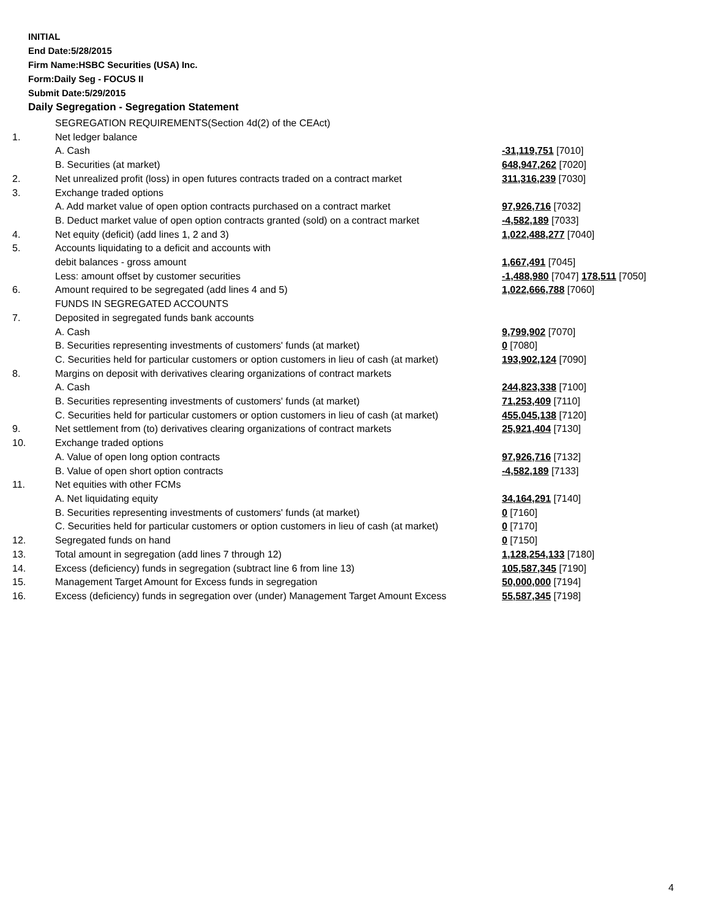INITIAL
End Date:5/28/2015
Firm Name:HSBC Securities (USA) Inc.
Form:Daily Seg - FOCUS II
Submit Date:5/29/2015
Daily Segregation - Segregation Statement
| | SEGREGATION REQUIREMENTS(Section 4d(2) of the CEAct) | |
| 1. | Net ledger balance | |
| | A. Cash | -31,119,751 [7010] |
| | B. Securities (at market) | 648,947,262 [7020] |
| 2. | Net unrealized profit (loss) in open futures contracts traded on a contract market | 311,316,239 [7030] |
| 3. | Exchange traded options | |
| | A. Add market value of open option contracts purchased on a contract market | 97,926,716 [7032] |
| | B. Deduct market value of open option contracts granted (sold) on a contract market | -4,582,189 [7033] |
| 4. | Net equity (deficit) (add lines 1, 2 and 3) | 1,022,488,277 [7040] |
| 5. | Accounts liquidating to a deficit and accounts with | |
| | debit balances - gross amount | 1,667,491 [7045] |
| | Less: amount offset by customer securities | -1,488,980 [7047] 178,511 [7050] |
| 6. | Amount required to be segregated (add lines 4 and 5) | 1,022,666,788 [7060] |
| | FUNDS IN SEGREGATED ACCOUNTS | |
| 7. | Deposited in segregated funds bank accounts | |
| | A. Cash | 9,799,902 [7070] |
| | B. Securities representing investments of customers' funds (at market) | 0 [7080] |
| | C. Securities held for particular customers or option customers in lieu of cash (at market) | 193,902,124 [7090] |
| 8. | Margins on deposit with derivatives clearing organizations of contract markets | |
| | A. Cash | 244,823,338 [7100] |
| | B. Securities representing investments of customers' funds (at market) | 71,253,409 [7110] |
| | C. Securities held for particular customers or option customers in lieu of cash (at market) | 455,045,138 [7120] |
| 9. | Net settlement from (to) derivatives clearing organizations of contract markets | 25,921,404 [7130] |
| 10. | Exchange traded options | |
| | A. Value of open long option contracts | 97,926,716 [7132] |
| | B. Value of open short option contracts | -4,582,189 [7133] |
| 11. | Net equities with other FCMs | |
| | A. Net liquidating equity | 34,164,291 [7140] |
| | B. Securities representing investments of customers' funds (at market) | 0 [7160] |
| | C. Securities held for particular customers or option customers in lieu of cash (at market) | 0 [7170] |
| 12. | Segregated funds on hand | 0 [7150] |
| 13. | Total amount in segregation (add lines 7 through 12) | 1,128,254,133 [7180] |
| 14. | Excess (deficiency) funds in segregation (subtract line 6 from line 13) | 105,587,345 [7190] |
| 15. | Management Target Amount for Excess funds in segregation | 50,000,000 [7194] |
| 16. | Excess (deficiency) funds in segregation over (under) Management Target Amount Excess | 55,587,345 [7198] |
4